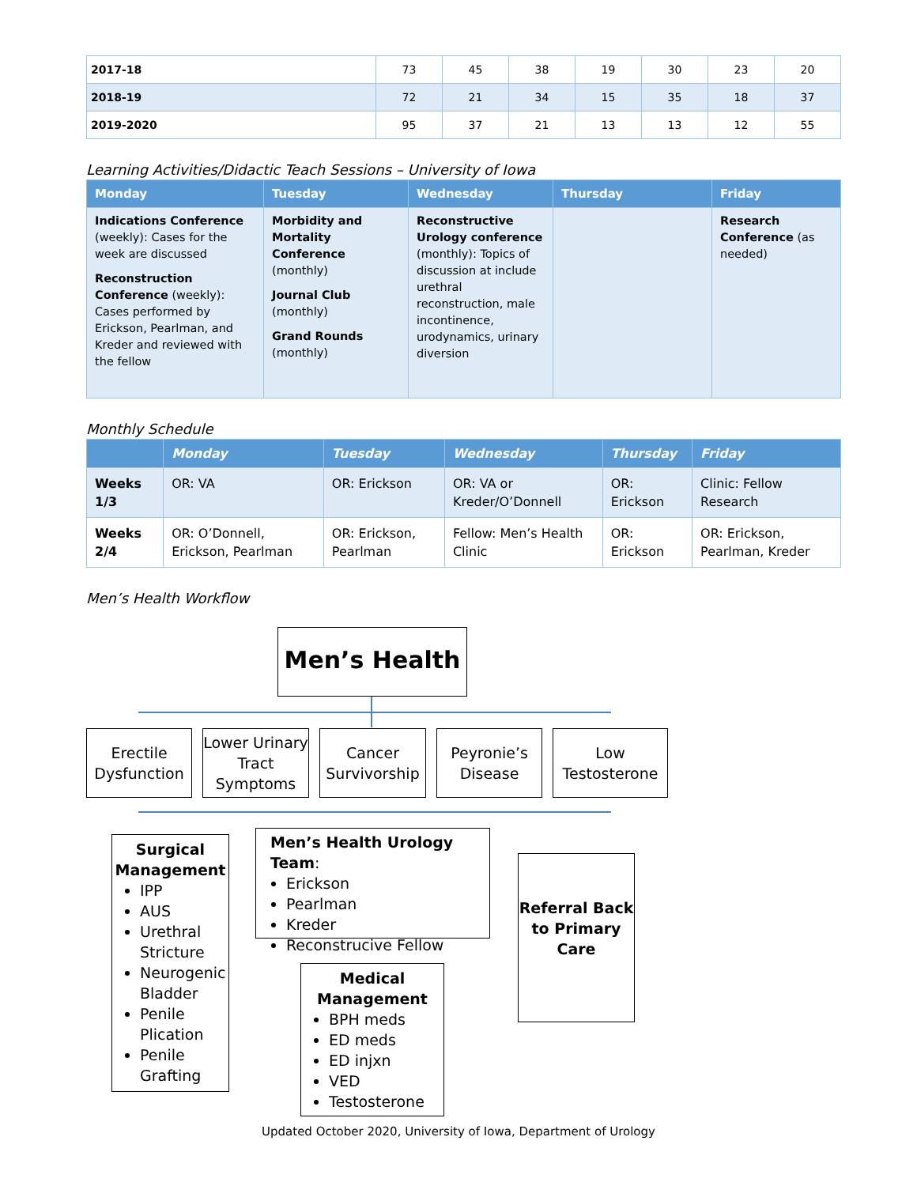| 2017-18 | 73 | 45 | 38 | 19 | 30 | 23 | 20 |
| 2018-19 | 72 | 21 | 34 | 15 | 35 | 18 | 37 |
| 2019-2020 | 95 | 37 | 21 | 13 | 13 | 12 | 55 |
Learning Activities/Didactic Teach Sessions – University of Iowa
| Monday | Tuesday | Wednesday | Thursday | Friday |
| --- | --- | --- | --- | --- |
| Indications Conference (weekly): Cases for the week are discussed Reconstruction Conference (weekly): Cases performed by Erickson, Pearlman, and Kreder and reviewed with the fellow | Morbidity and Mortality Conference (monthly) Journal Club (monthly) Grand Rounds (monthly) | Reconstructive Urology conference (monthly): Topics of discussion at include urethral reconstruction, male incontinence, urodynamics, urinary diversion | | Research Conference (as needed) |
Monthly Schedule
| | Monday | Tuesday | Wednesday | Thursday | Friday |
| --- | --- | --- | --- | --- | --- |
| Weeks 1/3 | OR: VA | OR: Erickson | OR: VA or Kreder/O’Donnell | OR: Erickson | Clinic: Fellow Research |
| Weeks 2/4 | OR: O’Donnell, Erickson, Pearlman | OR: Erickson, Pearlman | Fellow: Men’s Health Clinic | OR: Erickson | OR: Erickson, Pearlman, Kreder |
Men’s Health Workflow
Men’s Health
Erectile Dysfunction
Lower Urinary Tract Symptoms
Cancer Survivorship
Peyronie’s Disease
Low Testosterone
Surgical Management
IPP
AUS
Urethral Stricture
Neurogenic Bladder
Penile Plication
Penile Grafting
Men’s Health Urology Team:
Erickson
Pearlman
Kreder
Reconstrucive Fellow
Referral Back to Primary Care
Medical Management
BPH meds
ED meds
ED injxn
VED
Testosterone
Updated October 2020, University of Iowa, Department of Urology